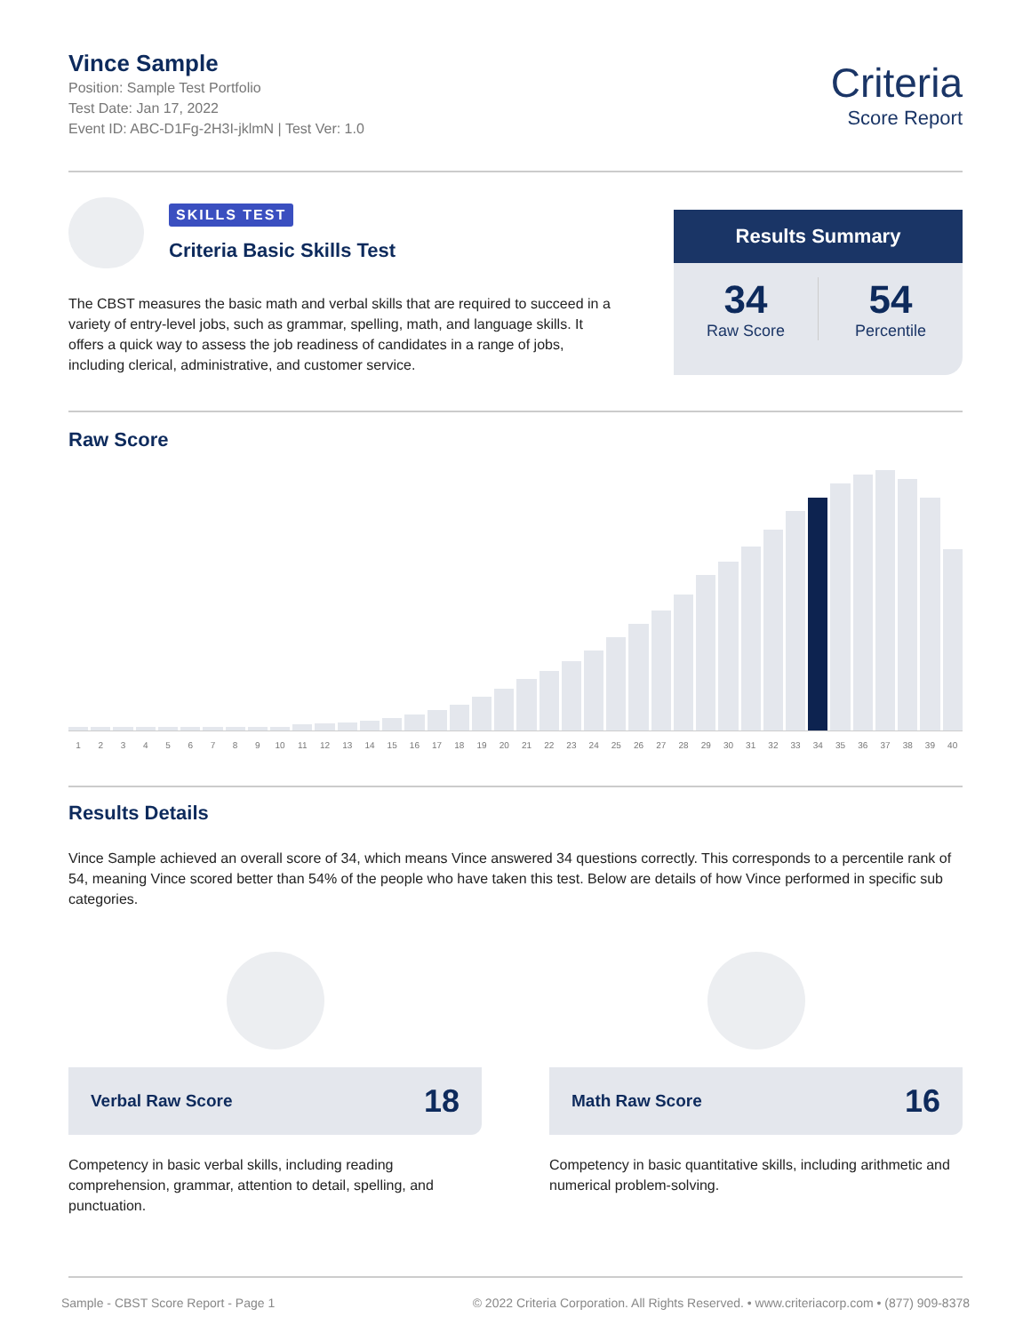Vince Sample
Position: Sample Test Portfolio
Test Date: Jan 17, 2022
Event ID: ABC-D1Fg-2H3I-jklmN | Test Ver: 1.0
Criteria
Score Report
SKILLS TEST
Criteria Basic Skills Test
The CBST measures the basic math and verbal skills that are required to succeed in a variety of entry-level jobs, such as grammar, spelling, math, and language skills. It offers a quick way to assess the job readiness of candidates in a range of jobs, including clerical, administrative, and customer service.
Results Summary
34
Raw Score
54
Percentile
Raw Score
123456789 10 11 12 13 14 15 16 17 18 19 20 21 22 23 24 25 26 27 28 29 30 31 32 33 34 35 36 37 38 39 40
Results Details
Vince Sample achieved an overall score of 34, which means Vince answered 34 questions correctly. This corresponds to a percentile rank of 54, meaning Vince scored better than 54% of the people who have taken this test. Below are details of how Vince performed in specific sub categories.
Verbal Raw Score 18
Competency in basic verbal skills, including reading comprehension, grammar, attention to detail, spelling, and punctuation.
Math Raw Score 16
Competency in basic quantitative skills, including arithmetic and numerical problem-solving.
Sample - CBST Score Report - Page 1 © 2022 Criteria Corporation. All Rights Reserved. • www.criteriacorp.com • (877) 909-8378